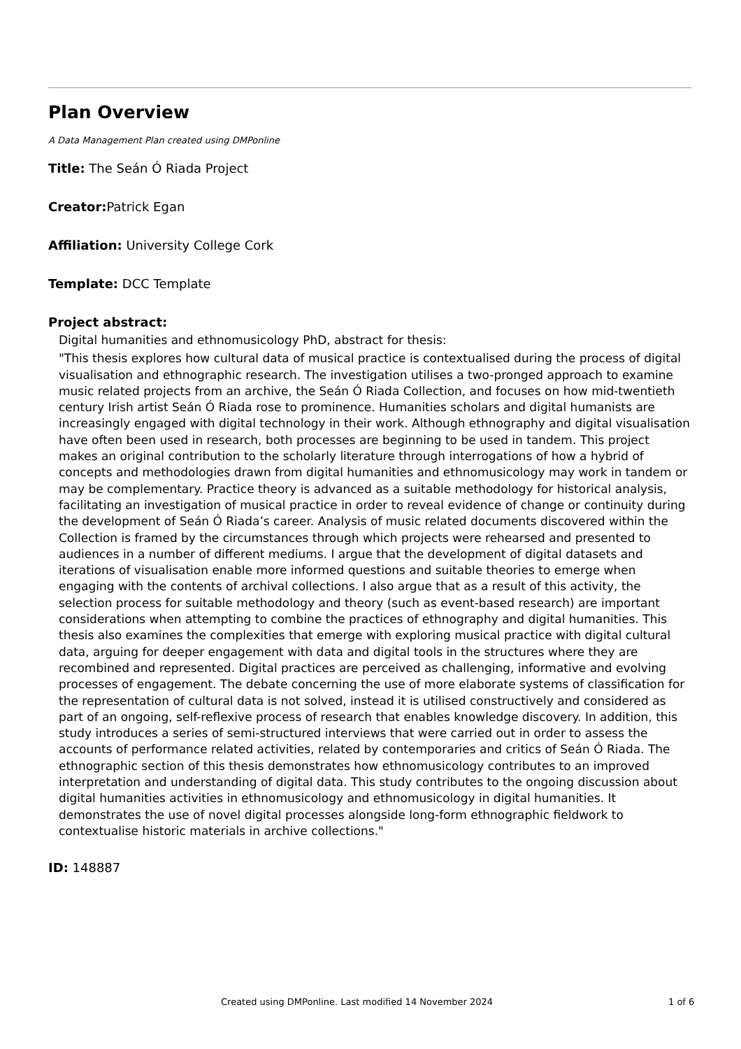Plan Overview
A Data Management Plan created using DMPonline
Title: The Seán Ó Riada Project
Creator: Patrick Egan
Affiliation: University College Cork
Template: DCC Template
Project abstract:
Digital humanities and ethnomusicology PhD, abstract for thesis:
"This thesis explores how cultural data of musical practice is contextualised during the process of digital visualisation and ethnographic research. The investigation utilises a two-pronged approach to examine music related projects from an archive, the Seán Ó Riada Collection, and focuses on how mid-twentieth century Irish artist Seán Ó Riada rose to prominence. Humanities scholars and digital humanists are increasingly engaged with digital technology in their work. Although ethnography and digital visualisation have often been used in research, both processes are beginning to be used in tandem. This project makes an original contribution to the scholarly literature through interrogations of how a hybrid of concepts and methodologies drawn from digital humanities and ethnomusicology may work in tandem or may be complementary. Practice theory is advanced as a suitable methodology for historical analysis, facilitating an investigation of musical practice in order to reveal evidence of change or continuity during the development of Seán Ó Riada’s career. Analysis of music related documents discovered within the Collection is framed by the circumstances through which projects were rehearsed and presented to audiences in a number of different mediums. I argue that the development of digital datasets and iterations of visualisation enable more informed questions and suitable theories to emerge when engaging with the contents of archival collections. I also argue that as a result of this activity, the selection process for suitable methodology and theory (such as event-based research) are important considerations when attempting to combine the practices of ethnography and digital humanities. This thesis also examines the complexities that emerge with exploring musical practice with digital cultural data, arguing for deeper engagement with data and digital tools in the structures where they are recombined and represented. Digital practices are perceived as challenging, informative and evolving processes of engagement. The debate concerning the use of more elaborate systems of classification for the representation of cultural data is not solved, instead it is utilised constructively and considered as part of an ongoing, self-reflexive process of research that enables knowledge discovery. In addition, this study introduces a series of semi-structured interviews that were carried out in order to assess the accounts of performance related activities, related by contemporaries and critics of Seán Ó Riada. The ethnographic section of this thesis demonstrates how ethnomusicology contributes to an improved interpretation and understanding of digital data. This study contributes to the ongoing discussion about digital humanities activities in ethnomusicology and ethnomusicology in digital humanities. It demonstrates the use of novel digital processes alongside long-form ethnographic fieldwork to contextualise historic materials in archive collections."
ID: 148887
Created using DMPonline. Last modified 14 November 2024 1 of 6